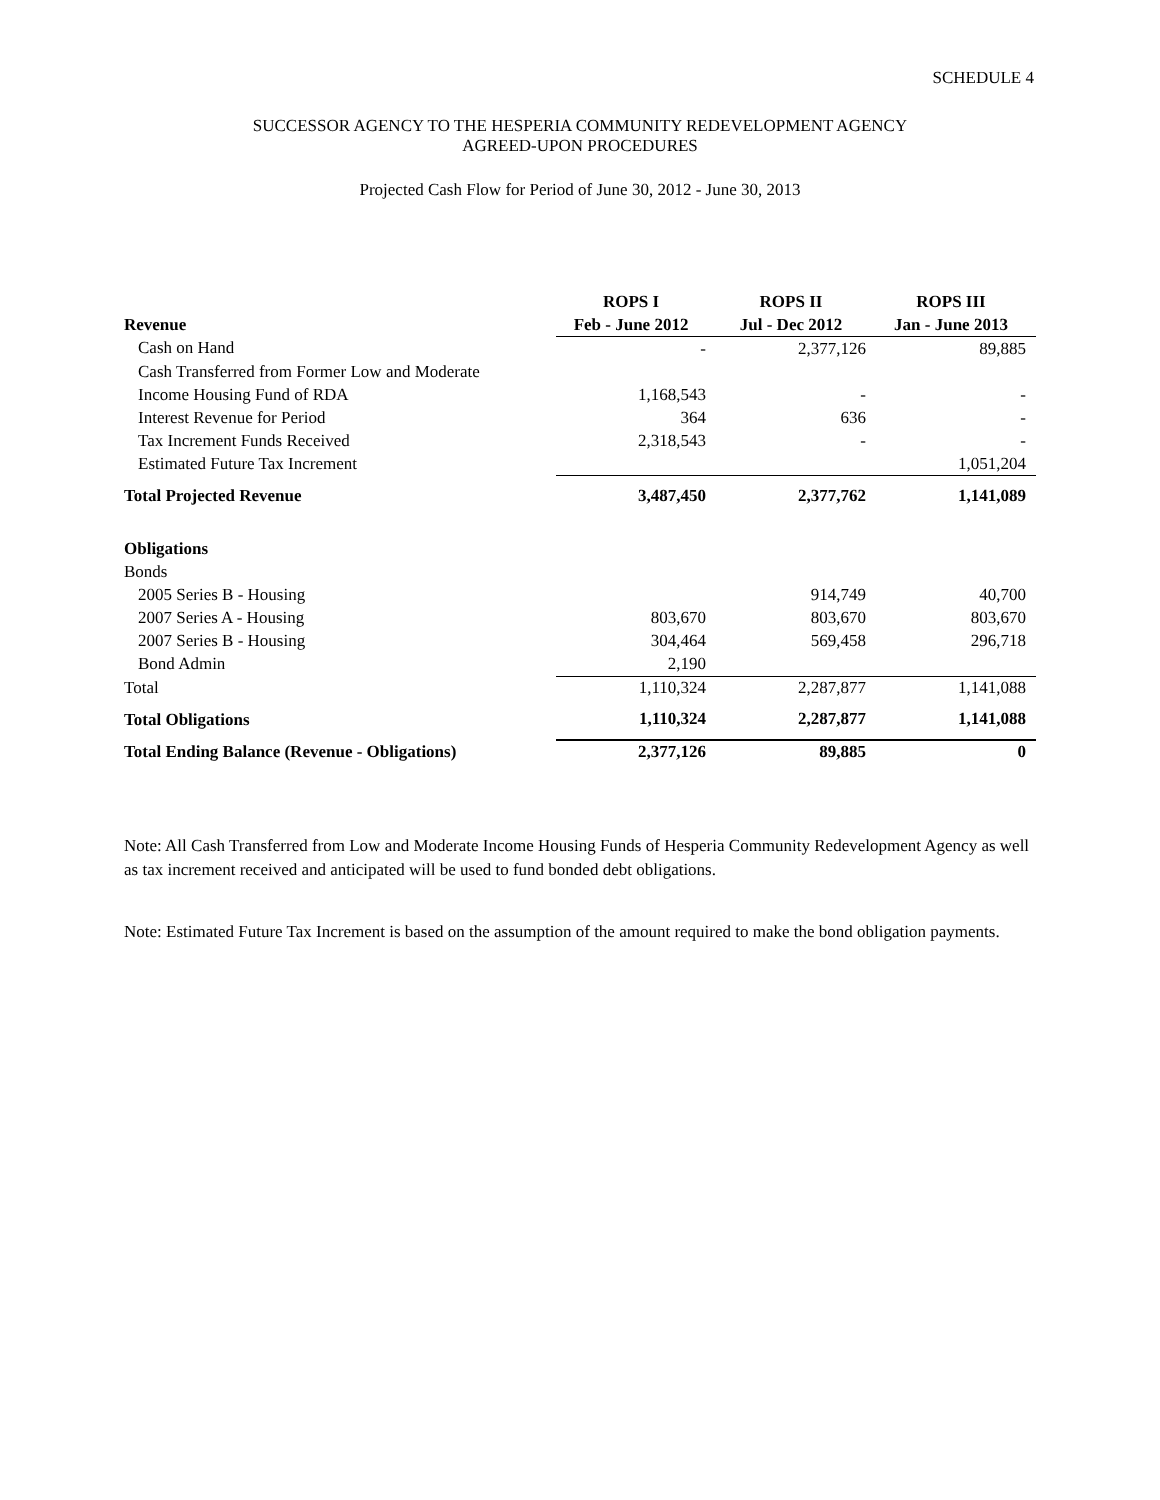SCHEDULE 4
SUCCESSOR AGENCY TO THE HESPERIA COMMUNITY REDEVELOPMENT AGENCY
AGREED-UPON PROCEDURES
Projected Cash Flow for Period of June 30, 2012 - June 30, 2013
| | ROPS I | ROPS II | ROPS III |
| --- | --- | --- | --- |
| Revenue | Feb - June 2012 | Jul - Dec 2012 | Jan - June 2013 |
| Cash on Hand | - | 2,377,126 | 89,885 |
| Cash Transferred from Former Low and Moderate | | | |
| Income Housing Fund of RDA | 1,168,543 | - | - |
| Interest Revenue for Period | 364 | 636 | - |
| Tax Increment Funds Received | 2,318,543 | - | - |
| Estimated Future Tax Increment | | | 1,051,204 |
| Total Projected Revenue | 3,487,450 | 2,377,762 | 1,141,089 |
| Obligations | | | |
| Bonds | | | |
| 2005 Series B - Housing | | 914,749 | 40,700 |
| 2007 Series A - Housing | 803,670 | 803,670 | 803,670 |
| 2007 Series B - Housing | 304,464 | 569,458 | 296,718 |
| Bond Admin | 2,190 | | |
| Total | 1,110,324 | 2,287,877 | 1,141,088 |
| Total Obligations | 1,110,324 | 2,287,877 | 1,141,088 |
| Total Ending Balance (Revenue - Obligations) | 2,377,126 | 89,885 | 0 |
Note: All Cash Transferred from Low and Moderate Income Housing Funds of Hesperia Community Redevelopment Agency as well as tax increment received and anticipated will be used to fund bonded debt obligations.
Note: Estimated Future Tax Increment is based on the assumption of the amount required to make the bond obligation payments.